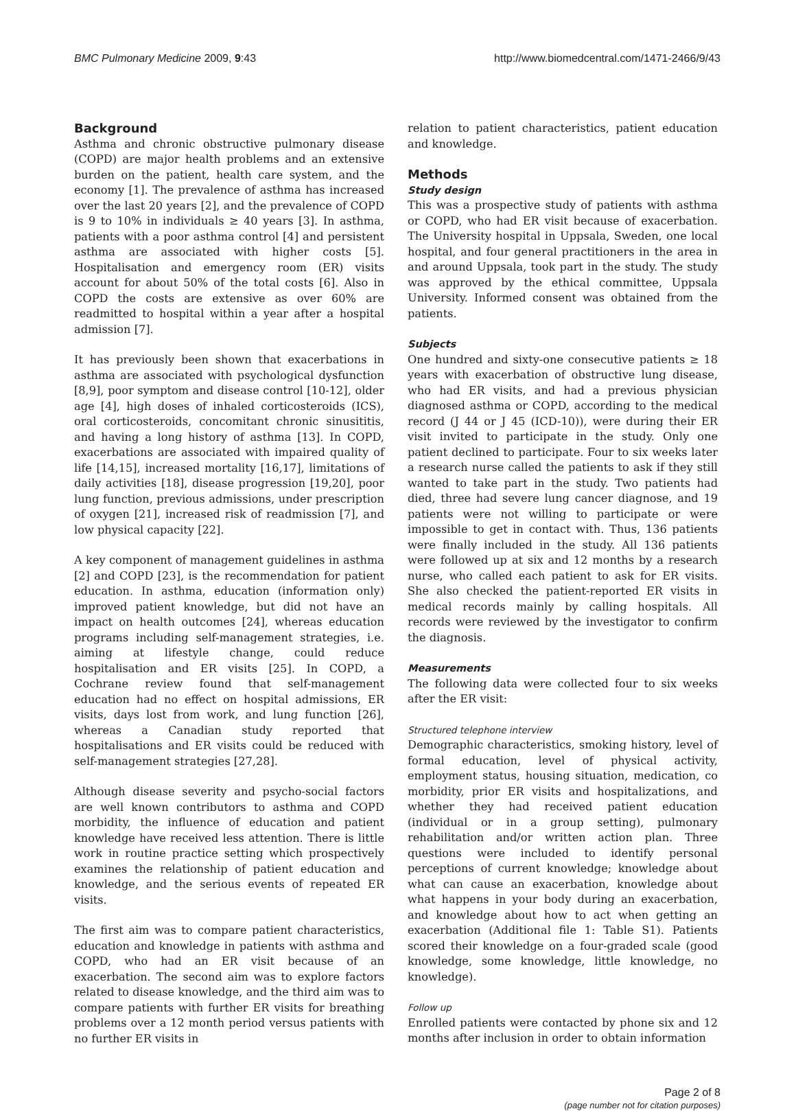BMC Pulmonary Medicine 2009, 9:43 http://www.biomedcentral.com/1471-2466/9/43
Background
Asthma and chronic obstructive pulmonary disease (COPD) are major health problems and an extensive burden on the patient, health care system, and the economy [1]. The prevalence of asthma has increased over the last 20 years [2], and the prevalence of COPD is 9 to 10% in individuals ≥ 40 years [3]. In asthma, patients with a poor asthma control [4] and persistent asthma are associated with higher costs [5]. Hospitalisation and emergency room (ER) visits account for about 50% of the total costs [6]. Also in COPD the costs are extensive as over 60% are readmitted to hospital within a year after a hospital admission [7].
It has previously been shown that exacerbations in asthma are associated with psychological dysfunction [8,9], poor symptom and disease control [10-12], older age [4], high doses of inhaled corticosteroids (ICS), oral corticosteroids, concomitant chronic sinusititis, and having a long history of asthma [13]. In COPD, exacerbations are associated with impaired quality of life [14,15], increased mortality [16,17], limitations of daily activities [18], disease progression [19,20], poor lung function, previous admissions, under prescription of oxygen [21], increased risk of readmission [7], and low physical capacity [22].
A key component of management guidelines in asthma [2] and COPD [23], is the recommendation for patient education. In asthma, education (information only) improved patient knowledge, but did not have an impact on health outcomes [24], whereas education programs including self-management strategies, i.e. aiming at lifestyle change, could reduce hospitalisation and ER visits [25]. In COPD, a Cochrane review found that self-management education had no effect on hospital admissions, ER visits, days lost from work, and lung function [26], whereas a Canadian study reported that hospitalisations and ER visits could be reduced with self-management strategies [27,28].
Although disease severity and psycho-social factors are well known contributors to asthma and COPD morbidity, the influence of education and patient knowledge have received less attention. There is little work in routine practice setting which prospectively examines the relationship of patient education and knowledge, and the serious events of repeated ER visits.
The first aim was to compare patient characteristics, education and knowledge in patients with asthma and COPD, who had an ER visit because of an exacerbation. The second aim was to explore factors related to disease knowledge, and the third aim was to compare patients with further ER visits for breathing problems over a 12 month period versus patients with no further ER visits in
relation to patient characteristics, patient education and knowledge.
Methods
Study design
This was a prospective study of patients with asthma or COPD, who had ER visit because of exacerbation. The University hospital in Uppsala, Sweden, one local hospital, and four general practitioners in the area in and around Uppsala, took part in the study. The study was approved by the ethical committee, Uppsala University. Informed consent was obtained from the patients.
Subjects
One hundred and sixty-one consecutive patients ≥ 18 years with exacerbation of obstructive lung disease, who had ER visits, and had a previous physician diagnosed asthma or COPD, according to the medical record (J 44 or J 45 (ICD-10)), were during their ER visit invited to participate in the study. Only one patient declined to participate. Four to six weeks later a research nurse called the patients to ask if they still wanted to take part in the study. Two patients had died, three had severe lung cancer diagnose, and 19 patients were not willing to participate or were impossible to get in contact with. Thus, 136 patients were finally included in the study. All 136 patients were followed up at six and 12 months by a research nurse, who called each patient to ask for ER visits. She also checked the patient-reported ER visits in medical records mainly by calling hospitals. All records were reviewed by the investigator to confirm the diagnosis.
Measurements
The following data were collected four to six weeks after the ER visit:
Structured telephone interview
Demographic characteristics, smoking history, level of formal education, level of physical activity, employment status, housing situation, medication, co morbidity, prior ER visits and hospitalizations, and whether they had received patient education (individual or in a group setting), pulmonary rehabilitation and/or written action plan. Three questions were included to identify personal perceptions of current knowledge; knowledge about what can cause an exacerbation, knowledge about what happens in your body during an exacerbation, and knowledge about how to act when getting an exacerbation (Additional file 1: Table S1). Patients scored their knowledge on a four-graded scale (good knowledge, some knowledge, little knowledge, no knowledge).
Follow up
Enrolled patients were contacted by phone six and 12 months after inclusion in order to obtain information
Page 2 of 8
(page number not for citation purposes)